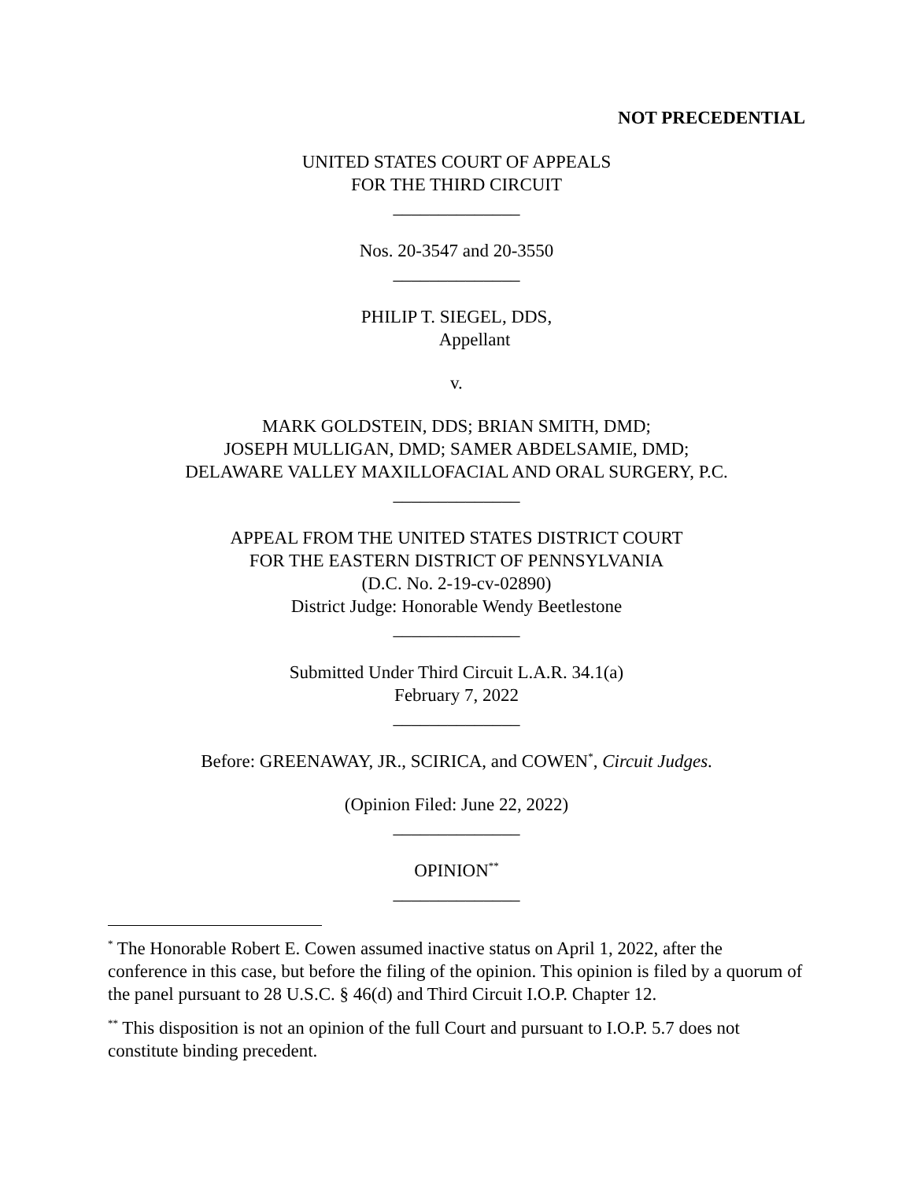NOT PRECEDENTIAL
UNITED STATES COURT OF APPEALS
FOR THE THIRD CIRCUIT
______________
Nos. 20-3547 and 20-3550
______________
PHILIP T. SIEGEL, DDS,
Appellant
v.
MARK GOLDSTEIN, DDS; BRIAN SMITH, DMD;
JOSEPH MULLIGAN, DMD; SAMER ABDELSAMIE, DMD;
DELAWARE VALLEY MAXILLOFACIAL AND ORAL SURGERY, P.C.
______________
APPEAL FROM THE UNITED STATES DISTRICT COURT
FOR THE EASTERN DISTRICT OF PENNSYLVANIA
(D.C. No. 2-19-cv-02890)
District Judge: Honorable Wendy Beetlestone
______________
Submitted Under Third Circuit L.A.R. 34.1(a)
February 7, 2022
______________
Before: GREENAWAY, JR., SCIRICA, and COWEN<sup>*</sup>, Circuit Judges.
(Opinion Filed: June 22, 2022)
______________
OPINION<sup>**</sup>
______________
<sup>*</sup> The Honorable Robert E. Cowen assumed inactive status on April 1, 2022, after the conference in this case, but before the filing of the opinion. This opinion is filed by a quorum of the panel pursuant to 28 U.S.C. § 46(d) and Third Circuit I.O.P. Chapter 12.
<sup>**</sup> This disposition is not an opinion of the full Court and pursuant to I.O.P. 5.7 does not constitute binding precedent.